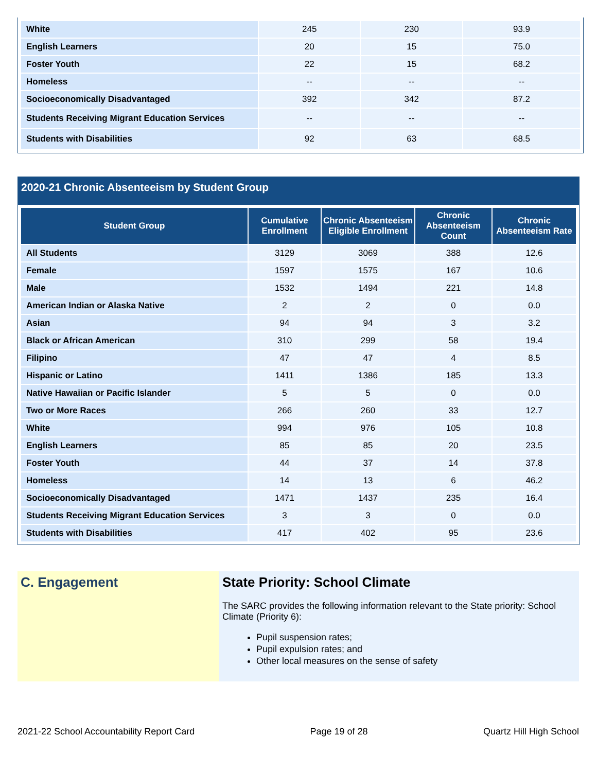| White | 245 | 230 | 93.9 |
| English Learners | 20 | 15 | 75.0 |
| Foster Youth | 22 | 15 | 68.2 |
| Homeless | -- | -- | -- |
| Socioeconomically Disadvantaged | 392 | 342 | 87.2 |
| Students Receiving Migrant Education Services | -- | -- | -- |
| Students with Disabilities | 92 | 63 | 68.5 |
2020-21 Chronic Absenteeism by Student Group
| Student Group | Cumulative Enrollment | Chronic Absenteeism Eligible Enrollment | Chronic Absenteeism Count | Chronic Absenteeism Rate |
| --- | --- | --- | --- | --- |
| All Students | 3129 | 3069 | 388 | 12.6 |
| Female | 1597 | 1575 | 167 | 10.6 |
| Male | 1532 | 1494 | 221 | 14.8 |
| American Indian or Alaska Native | 2 | 2 | 0 | 0.0 |
| Asian | 94 | 94 | 3 | 3.2 |
| Black or African American | 310 | 299 | 58 | 19.4 |
| Filipino | 47 | 47 | 4 | 8.5 |
| Hispanic or Latino | 1411 | 1386 | 185 | 13.3 |
| Native Hawaiian or Pacific Islander | 5 | 5 | 0 | 0.0 |
| Two or More Races | 266 | 260 | 33 | 12.7 |
| White | 994 | 976 | 105 | 10.8 |
| English Learners | 85 | 85 | 20 | 23.5 |
| Foster Youth | 44 | 37 | 14 | 37.8 |
| Homeless | 14 | 13 | 6 | 46.2 |
| Socioeconomically Disadvantaged | 1471 | 1437 | 235 | 16.4 |
| Students Receiving Migrant Education Services | 3 | 3 | 0 | 0.0 |
| Students with Disabilities | 417 | 402 | 95 | 23.6 |
C. Engagement State Priority: School Climate
The SARC provides the following information relevant to the State priority: School Climate (Priority 6):
Pupil suspension rates;
Pupil expulsion rates; and
Other local measures on the sense of safety
2021-22 School Accountability Report Card Page 19 of 28 Quartz Hill High School